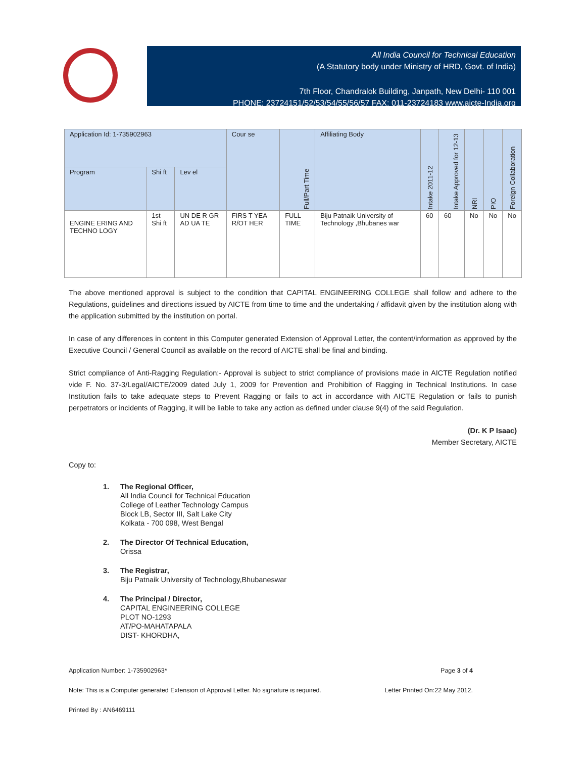All India Council for Technical Education
(A Statutory body under Ministry of HRD, Govt. of India)
7th Floor, Chandralok Building, Janpath, New Delhi- 110 001
PHONE: 23724151/52/53/54/55/56/57 FAX: 011-23724183 www.aicte-India.org
| Application Id: 1-735902963 | | | Cour se | Full/Part Time | Affiliating Body | Intake 2011-12 | Intake Approved for 12-13 | NRI | PIO | Foreign Collaboration |
| --- | --- | --- | --- | --- | --- | --- | --- | --- | --- | --- |
| Program | Shi ft | Lev el | | | | | | | | |
| ENGINE ERING AND TECHNO LOGY | 1st Shi ft | UN DE R GR AD UA TE | FIRS T YEA R/OT HER | FULL TIME | Biju Patnaik University of Technology ,Bhubanes war | 60 | 60 | No | No | No |
The above mentioned approval is subject to the condition that CAPITAL ENGINEERING COLLEGE shall follow and adhere to the Regulations, guidelines and directions issued by AICTE from time to time and the undertaking / affidavit given by the institution along with the application submitted by the institution on portal.
In case of any differences in content in this Computer generated Extension of Approval Letter, the content/information as approved by the Executive Council / General Council as available on the record of AICTE shall be final and binding.
Strict compliance of Anti-Ragging Regulation:- Approval is subject to strict compliance of provisions made in AICTE Regulation notified vide F. No. 37-3/Legal/AICTE/2009 dated July 1, 2009 for Prevention and Prohibition of Ragging in Technical Institutions. In case Institution fails to take adequate steps to Prevent Ragging or fails to act in accordance with AICTE Regulation or fails to punish perpetrators or incidents of Ragging, it will be liable to take any action as defined under clause 9(4) of the said Regulation.
(Dr. K P Isaac)
Member Secretary, AICTE
Copy to:
1. The Regional Officer,
All India Council for Technical Education
College of Leather Technology Campus
Block LB, Sector III, Salt Lake City
Kolkata - 700 098, West Bengal
2. The Director Of Technical Education,
Orissa
3. The Registrar,
Biju Patnaik University of Technology,Bhubaneswar
4. The Principal / Director,
CAPITAL ENGINEERING COLLEGE
PLOT NO-1293
AT/PO-MAHATAPALA
DIST- KHORDHA,
Application Number: 1-735902963* Page 3 of 4
Note: This is a Computer generated Extension of Approval Letter. No signature is required. Letter Printed On:22 May 2012.
Printed By : AN6469111